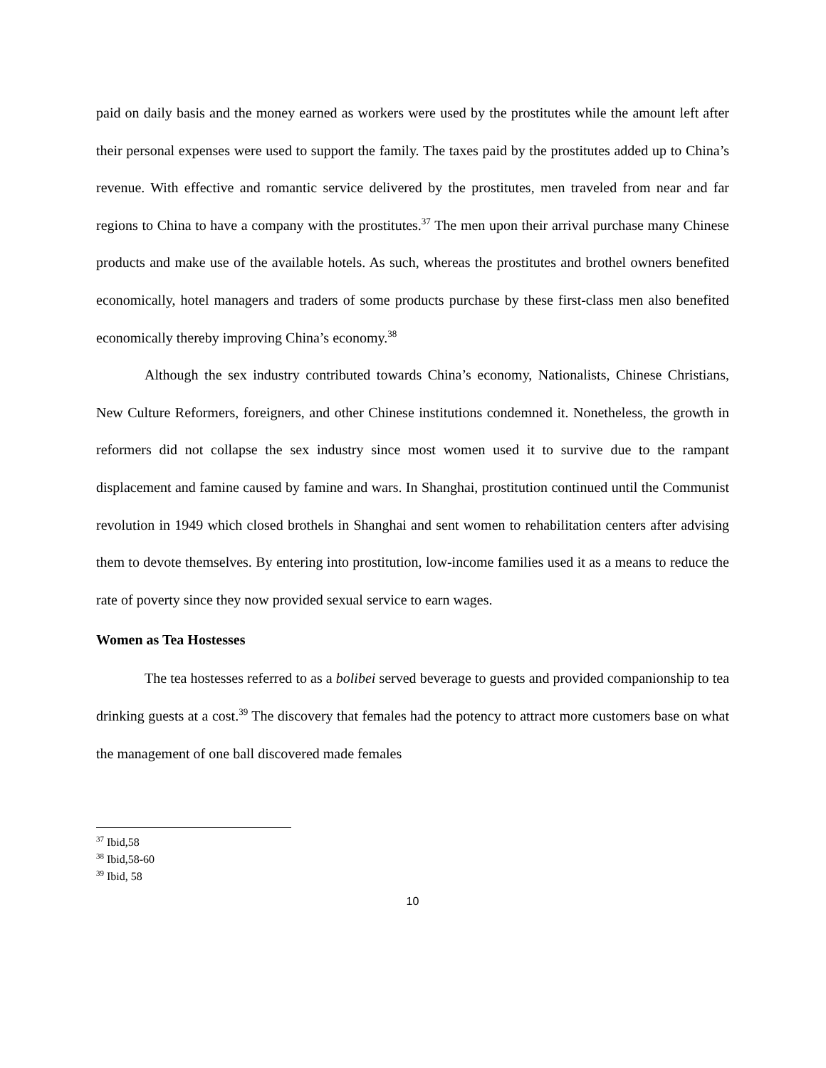paid on daily basis and the money earned as workers were used by the prostitutes while the amount left after their personal expenses were used to support the family. The taxes paid by the prostitutes added up to China’s revenue. With effective and romantic service delivered by the prostitutes, men traveled from near and far regions to China to have a company with the prostitutes.<sup>37</sup> The men upon their arrival purchase many Chinese products and make use of the available hotels. As such, whereas the prostitutes and brothel owners benefited economically, hotel managers and traders of some products purchase by these first-class men also benefited economically thereby improving China’s economy.<sup>38</sup>
Although the sex industry contributed towards China’s economy, Nationalists, Chinese Christians, New Culture Reformers, foreigners, and other Chinese institutions condemned it. Nonetheless, the growth in reformers did not collapse the sex industry since most women used it to survive due to the rampant displacement and famine caused by famine and wars. In Shanghai, prostitution continued until the Communist revolution in 1949 which closed brothels in Shanghai and sent women to rehabilitation centers after advising them to devote themselves. By entering into prostitution, low-income families used it as a means to reduce the rate of poverty since they now provided sexual service to earn wages.
Women as Tea Hostesses
The tea hostesses referred to as a bolibei served beverage to guests and provided companionship to tea drinking guests at a cost.<sup>39</sup> The discovery that females had the potency to attract more customers base on what the management of one ball discovered made females
<sup>37</sup> Ibid,58
<sup>38</sup> Ibid,58-60
<sup>39</sup> Ibid, 58
10